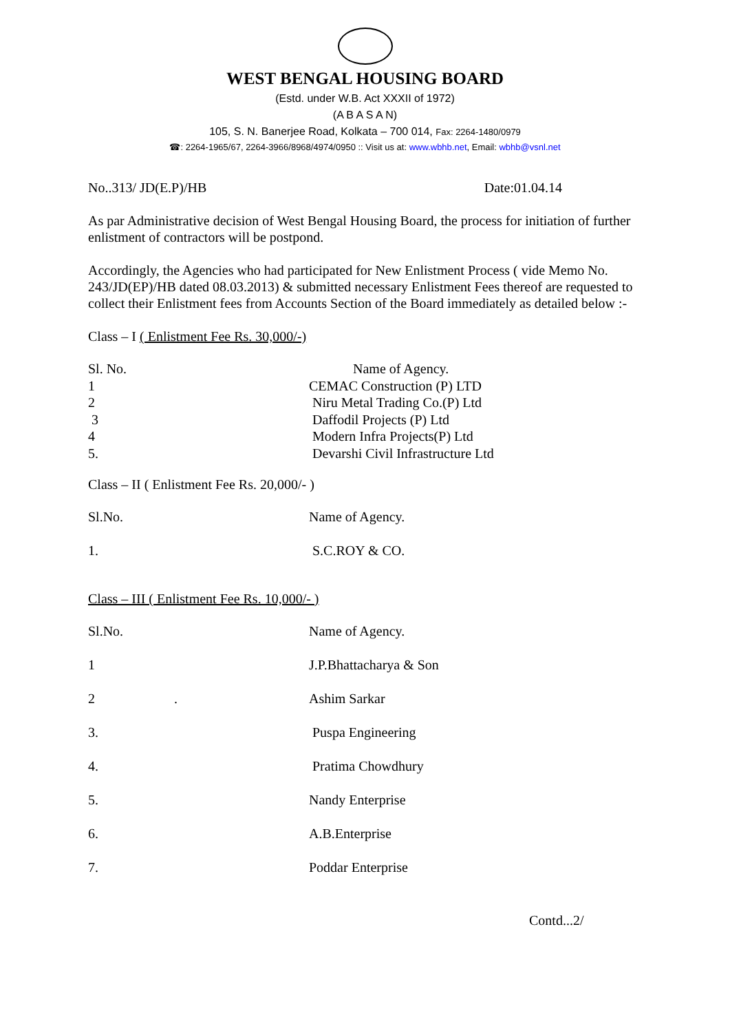WEST BENGAL HOUSING BOARD
(Estd. under W.B. Act XXXII of 1972)
(A B A S A N)
105, S. N. Banerjee Road, Kolkata – 700 014, Fax: 2264-1480/0979
☎: 2264-1965/67, 2264-3966/8968/4974/0950 :: Visit us at: www.wbhb.net, Email: wbhb@vsnl.net
No..313/ JD(E.P)/HB Date:01.04.14
As par Administrative decision of West Bengal Housing Board, the process for initiation of further enlistment of contractors will be postpond.
Accordingly, the Agencies who had participated for New Enlistment Process ( vide Memo No. 243/JD(EP)/HB dated 08.03.2013) & submitted necessary Enlistment Fees thereof are requested to collect their Enlistment fees from Accounts Section of the Board immediately as detailed below :-
Class – I ( Enlistment Fee Rs. 30,000/-)
| Sl. No. | Name of Agency. |
| 1 | CEMAC Construction (P) LTD |
| 2 | Niru Metal Trading Co.(P) Ltd |
| 3 | Daffodil Projects (P) Ltd |
| 4 | Modern Infra Projects(P) Ltd |
| 5. | Devarshi Civil Infrastructure Ltd |
Class – II ( Enlistment Fee Rs. 20,000/- )
| Sl.No. | Name of Agency. |
| 1. | S.C.ROY & CO. |
Class – III ( Enlistment Fee Rs. 10,000/- )
| Sl.No. | Name of Agency. |
| 1 | J.P.Bhattacharya & Son |
| 2 . | Ashim Sarkar |
| 3. | Puspa Engineering |
| 4. | Pratima Chowdhury |
| 5. | Nandy Enterprise |
| 6. | A.B.Enterprise |
| 7. | Poddar Enterprise |
Contd...2/